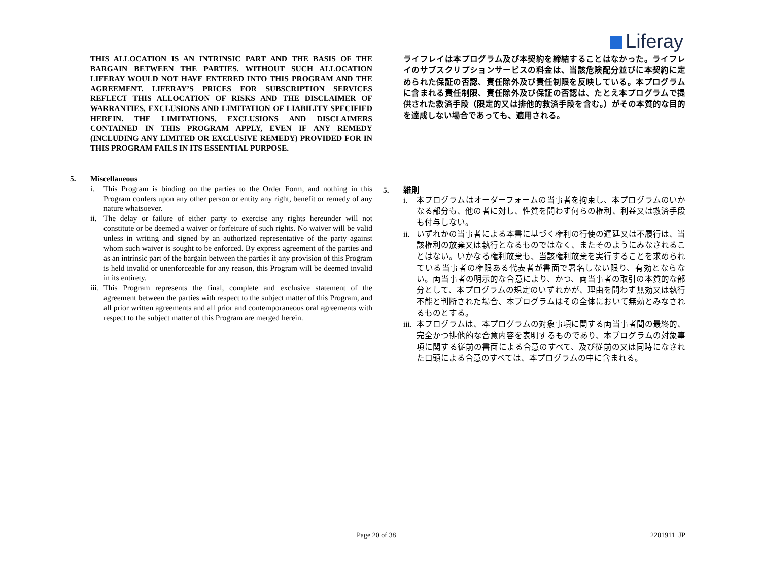Liferay
THIS ALLOCATION IS AN INTRINSIC PART AND THE BASIS OF THE BARGAIN BETWEEN THE PARTIES. WITHOUT SUCH ALLOCATION LIFERAY WOULD NOT HAVE ENTERED INTO THIS PROGRAM AND THE AGREEMENT. LIFERAY’S PRICES FOR SUBSCRIPTION SERVICES REFLECT THIS ALLOCATION OF RISKS AND THE DISCLAIMER OF WARRANTIES, EXCLUSIONS AND LIMITATION OF LIABILITY SPECIFIED HEREIN. THE LIMITATIONS, EXCLUSIONS AND DISCLAIMERS CONTAINED IN THIS PROGRAM APPLY, EVEN IF ANY REMEDY (INCLUDING ANY LIMITED OR EXCLUSIVE REMEDY) PROVIDED FOR IN THIS PROGRAM FAILS IN ITS ESSENTIAL PURPOSE.
5. Miscellaneous
i. This Program is binding on the parties to the Order Form, and nothing in this Program confers upon any other person or entity any right, benefit or remedy of any nature whatsoever.
ii. The delay or failure of either party to exercise any rights hereunder will not constitute or be deemed a waiver or forfeiture of such rights. No waiver will be valid unless in writing and signed by an authorized representative of the party against whom such waiver is sought to be enforced. By express agreement of the parties and as an intrinsic part of the bargain between the parties if any provision of this Program is held invalid or unenforceable for any reason, this Program will be deemed invalid in its entirety.
iii. This Program represents the final, complete and exclusive statement of the agreement between the parties with respect to the subject matter of this Program, and all prior written agreements and all prior and contemporaneous oral agreements with respect to the subject matter of this Program are merged herein.
ライフレイは本プログラム及び本契約を締結することはなかった。ライフレイのサブスクリプションサービスの料金は、当該危険配分並びに本契約に定められた保証の否認、責任除外及び責任制限を反映している。本プログラムに含まれる責任制限、責任除外及び保証の否認は、たとえ本プログラムで提供された救済手段（限定的又は排他的救済手段を含む。）がその本質的な目的を達成しない場合であっても、適用される。
5. 雑則
i. 本プログラムはオーダーフォームの当事者を拘束し、本プログラムのいかなる部分も、他の者に対し、性質を問わず何らの権利、利益又は救済手段も付与しない。
ii. いずれかの当事者による本書に基づく権利の行使の遅延又は不履行は、当該権利の放棄又は執行となるものではなく、またそのようにみなされることはない。いかなる権利放棄も、当該権利放棄を実行することを求められている当事者の権限ある代表者が書面で署名しない限り、有効とならない。両当事者の明示的な合意により、かつ、両当事者の取引の本質的な部分として、本プログラムの規定のいずれかが、理由を問わず無効又は執行不能と判断された場合、本プログラムはその全体において無効とみなされるものとする。
iii. 本プログラムは、本プログラムの対象事項に関する両当事者間の最終的、完全かつ排他的な合意内容を表明するものであり、本プログラムの対象事項に関する従前の書面による合意のすべて、及び従前の又は同時になされた口頭による合意のすべては、本プログラムの中に含まれる。
Page 20 of 38 2201911_JP